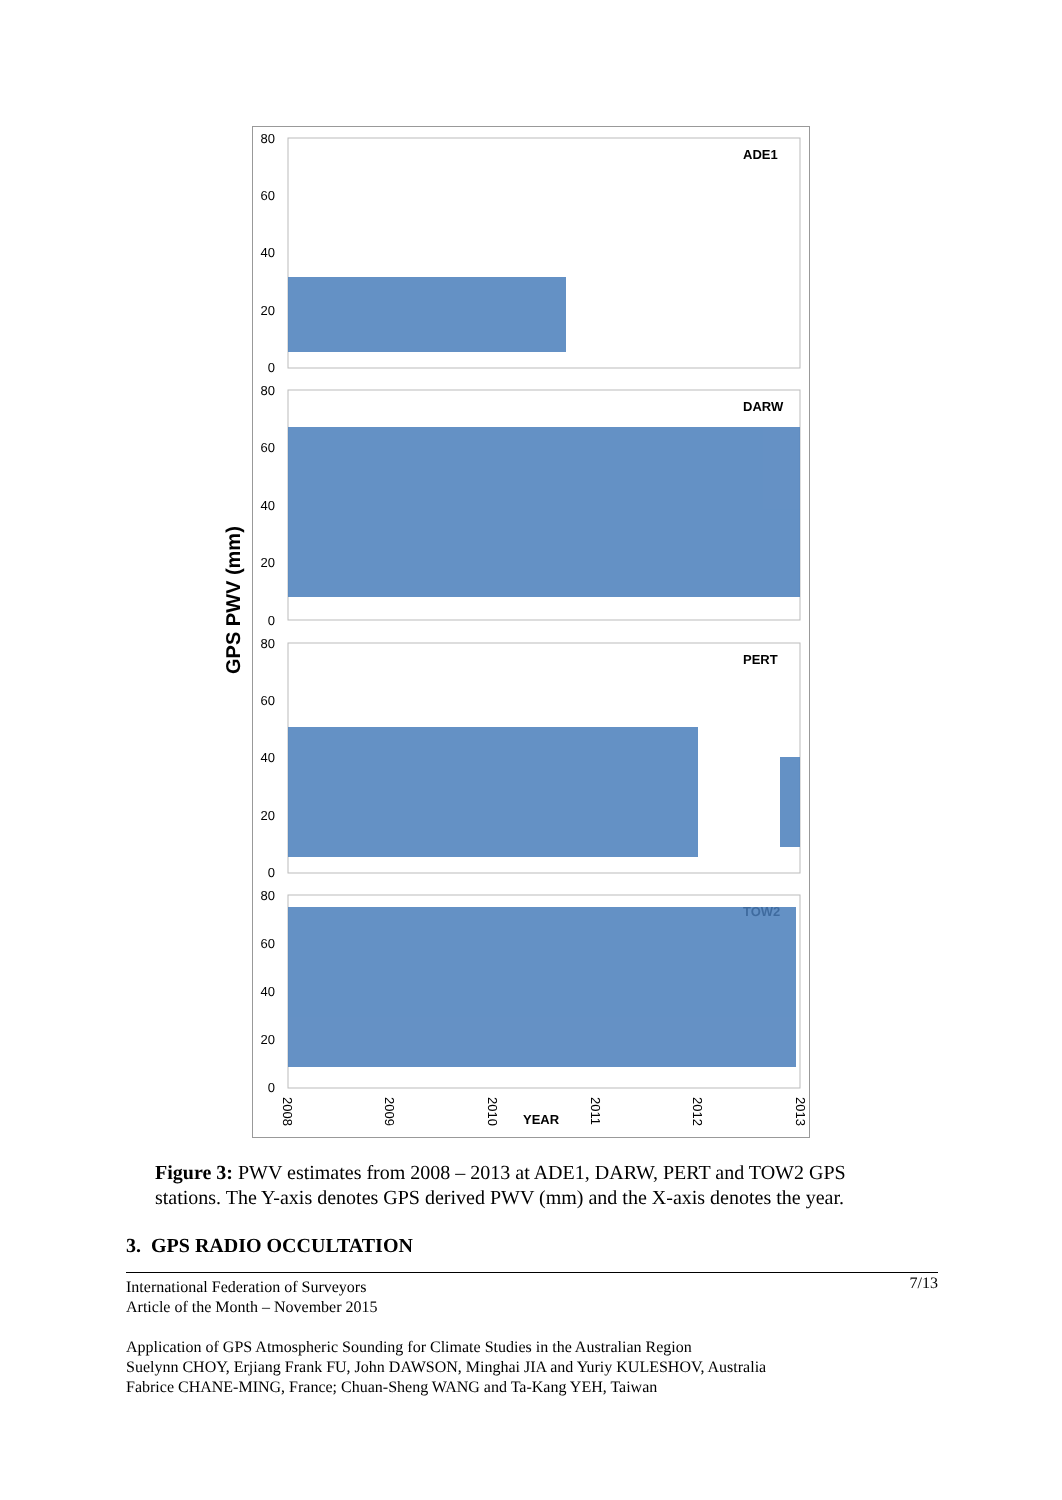ADE1
DARW
PERT
TOW2
80
60
40
20
0
80
60
40
20
0
80
60
40
20
0
80
60
40
20
0
2008
2009
2010
2011
2012
2013
YEAR
GPS PWV (mm)
Figure 3: PWV estimates from 2008 – 2013 at ADE1, DARW, PERT and TOW2 GPS stations. The Y-axis denotes GPS derived PWV (mm) and the X-axis denotes the year.
3. GPS RADIO OCCULTATION
7/13 International Federation of Surveyors
Article of the Month – November 2015
Application of GPS Atmospheric Sounding for Climate Studies in the Australian Region
Suelynn CHOY, Erjiang Frank FU, John DAWSON, Minghai JIA and Yuriy KULESHOV, Australia
Fabrice CHANE-MING, France; Chuan-Sheng WANG and Ta-Kang YEH, Taiwan